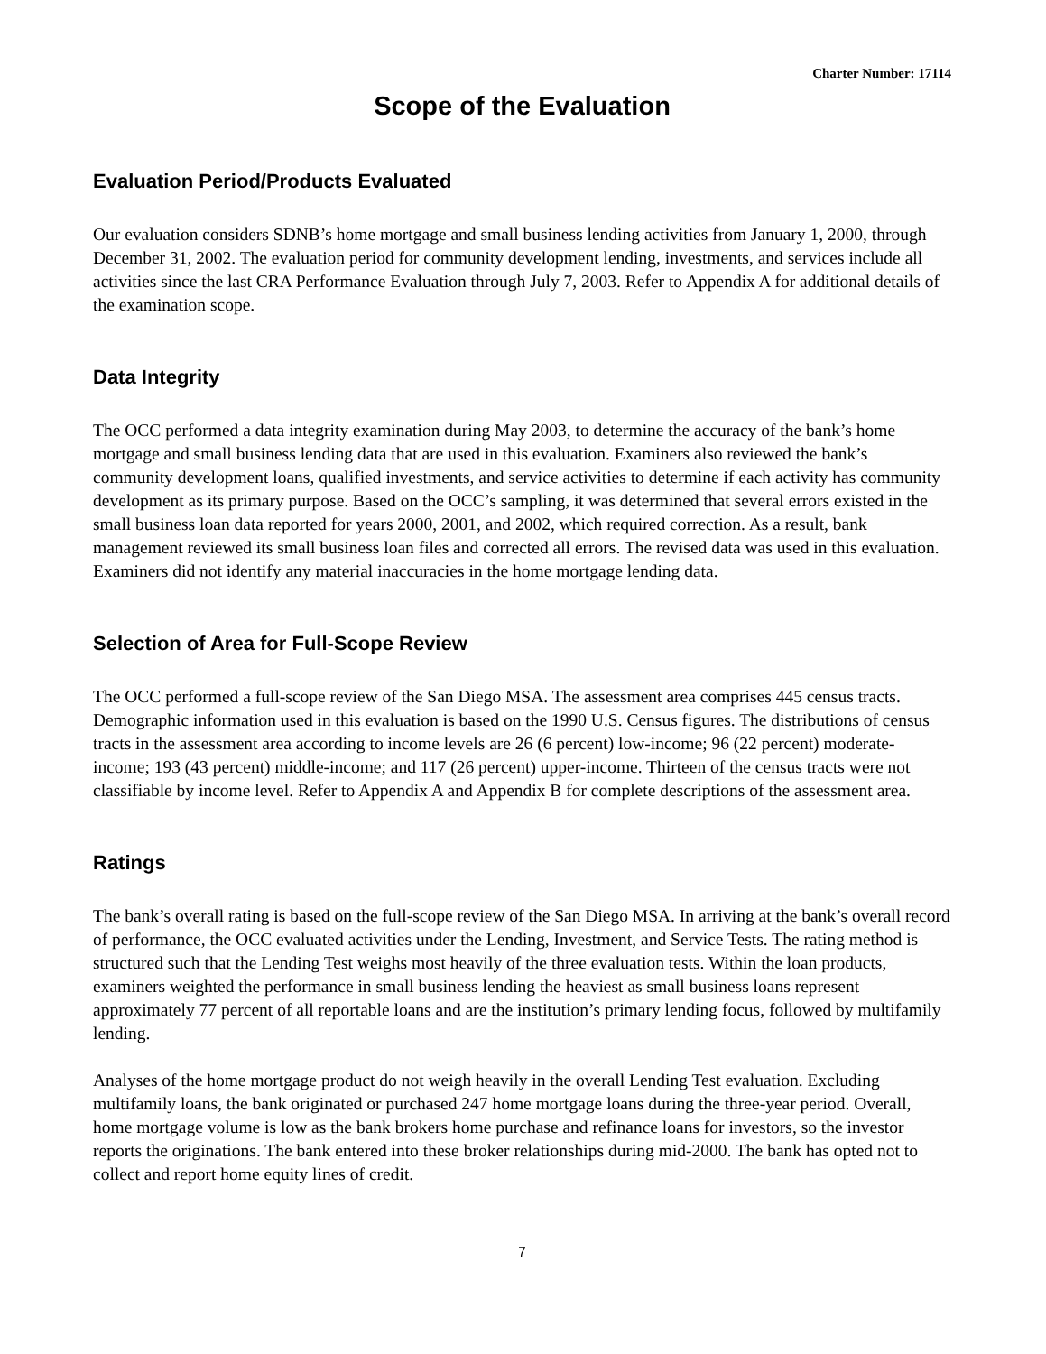Charter Number: 17114
Scope of the Evaluation
Evaluation Period/Products Evaluated
Our evaluation considers SDNB’s home mortgage and small business lending activities from January 1, 2000, through December 31, 2002. The evaluation period for community development lending, investments, and services include all activities since the last CRA Performance Evaluation through July 7, 2003. Refer to Appendix A for additional details of the examination scope.
Data Integrity
The OCC performed a data integrity examination during May 2003, to determine the accuracy of the bank’s home mortgage and small business lending data that are used in this evaluation. Examiners also reviewed the bank’s community development loans, qualified investments, and service activities to determine if each activity has community development as its primary purpose. Based on the OCC’s sampling, it was determined that several errors existed in the small business loan data reported for years 2000, 2001, and 2002, which required correction. As a result, bank management reviewed its small business loan files and corrected all errors. The revised data was used in this evaluation. Examiners did not identify any material inaccuracies in the home mortgage lending data.
Selection of Area for Full-Scope Review
The OCC performed a full-scope review of the San Diego MSA. The assessment area comprises 445 census tracts. Demographic information used in this evaluation is based on the 1990 U.S. Census figures. The distributions of census tracts in the assessment area according to income levels are 26 (6 percent) low-income; 96 (22 percent) moderate-income; 193 (43 percent) middle-income; and 117 (26 percent) upper-income. Thirteen of the census tracts were not classifiable by income level. Refer to Appendix A and Appendix B for complete descriptions of the assessment area.
Ratings
The bank’s overall rating is based on the full-scope review of the San Diego MSA. In arriving at the bank’s overall record of performance, the OCC evaluated activities under the Lending, Investment, and Service Tests. The rating method is structured such that the Lending Test weighs most heavily of the three evaluation tests. Within the loan products, examiners weighted the performance in small business lending the heaviest as small business loans represent approximately 77 percent of all reportable loans and are the institution’s primary lending focus, followed by multifamily lending.
Analyses of the home mortgage product do not weigh heavily in the overall Lending Test evaluation. Excluding multifamily loans, the bank originated or purchased 247 home mortgage loans during the three-year period. Overall, home mortgage volume is low as the bank brokers home purchase and refinance loans for investors, so the investor reports the originations. The bank entered into these broker relationships during mid-2000. The bank has opted not to collect and report home equity lines of credit.
7